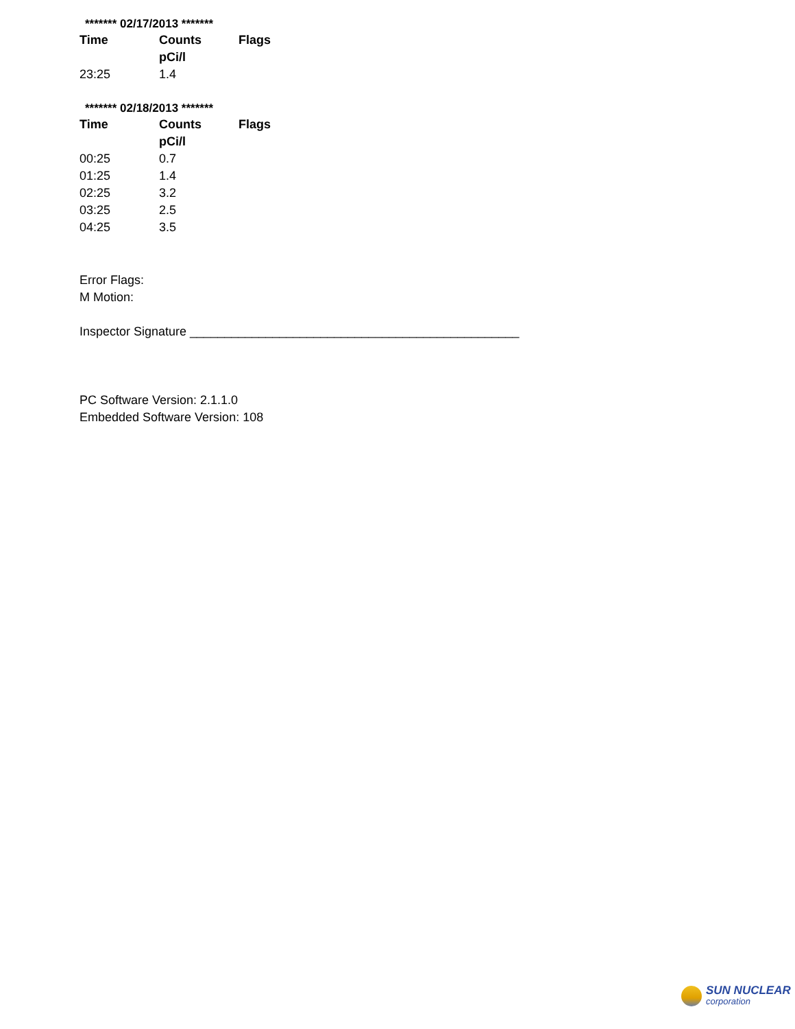******* 02/17/2013 *******
| Time | Counts | Flags |
| --- | --- | --- |
| | pCi/l | |
| 23:25 | 1.4 | |
******* 02/18/2013 *******
| Time | Counts | Flags |
| --- | --- | --- |
| | pCi/l | |
| 00:25 | 0.7 | |
| 01:25 | 1.4 | |
| 02:25 | 3.2 | |
| 03:25 | 2.5 | |
| 04:25 | 3.5 | |
Error Flags:
M Motion:
Inspector Signature ________________________________________________
PC Software Version: 2.1.1.0
Embedded Software Version: 108
SUN NUCLEAR
corporation